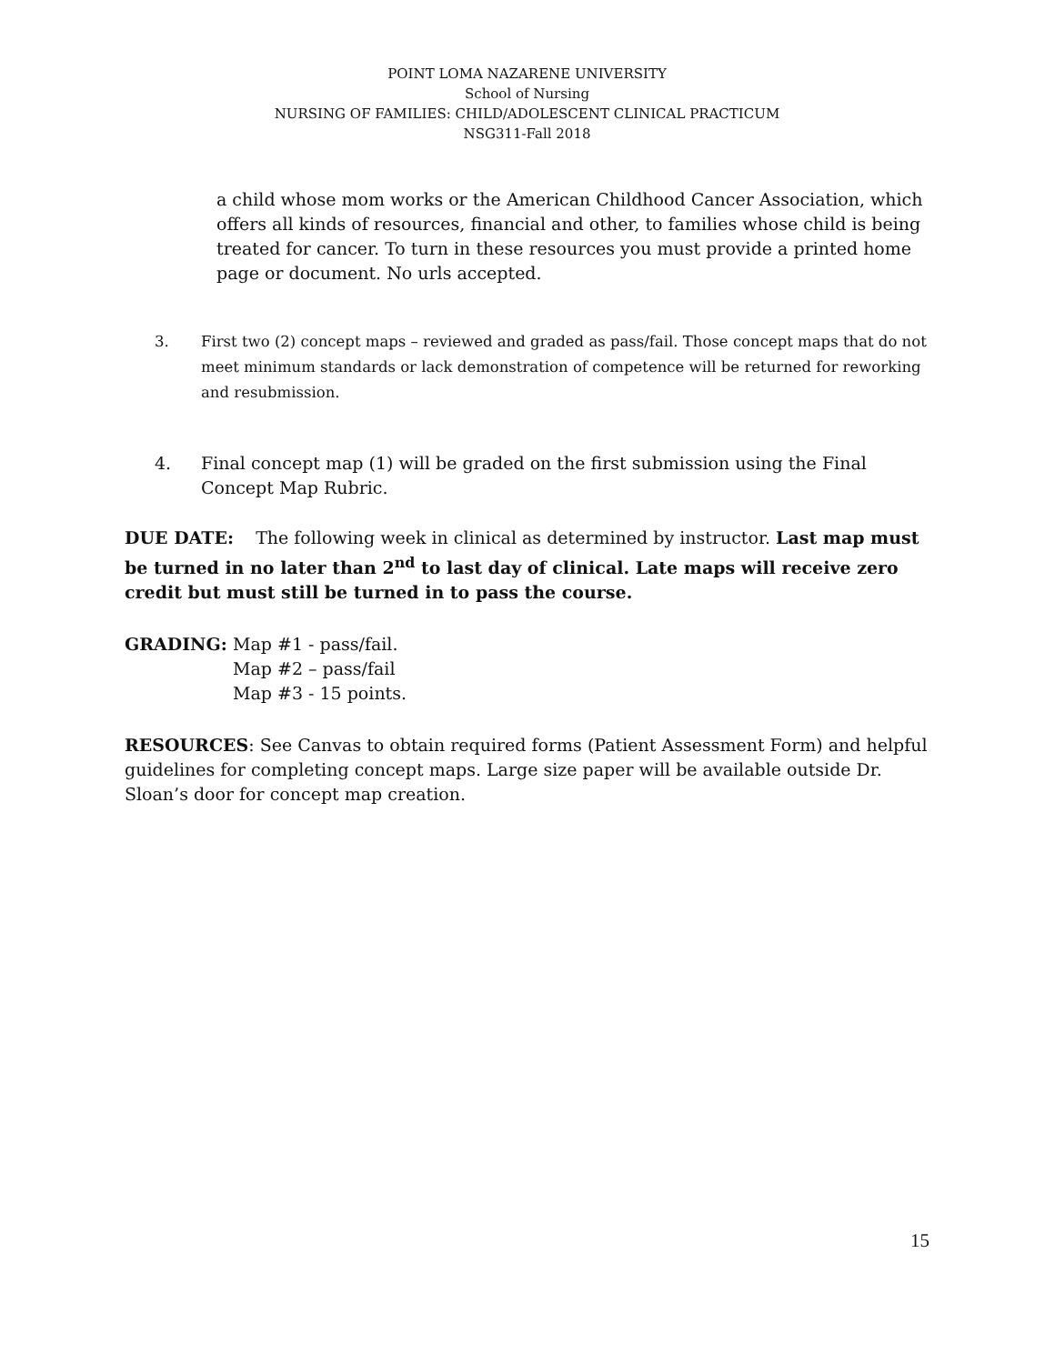POINT LOMA NAZARENE UNIVERSITY
School of Nursing
NURSING OF FAMILIES: CHILD/ADOLESCENT CLINICAL PRACTICUM
NSG311-Fall 2018
a child whose mom works or the American Childhood Cancer Association, which offers all kinds of resources, financial and other, to families whose child is being treated for cancer. To turn in these resources you must provide a printed home page or document. No urls accepted.
3. First two (2) concept maps – reviewed and graded as pass/fail. Those concept maps that do not meet minimum standards or lack demonstration of competence will be returned for reworking and resubmission.
4. Final concept map (1) will be graded on the first submission using the Final Concept Map Rubric.
DUE DATE: The following week in clinical as determined by instructor. Last map must be turned in no later than 2<sup>nd</sup> to last day of clinical. Late maps will receive zero credit but must still be turned in to pass the course.
GRADING: Map #1 - pass/fail.
Map #2 – pass/fail
Map #3 - 15 points.
RESOURCES: See Canvas to obtain required forms (Patient Assessment Form) and helpful guidelines for completing concept maps. Large size paper will be available outside Dr. Sloan’s door for concept map creation.
15